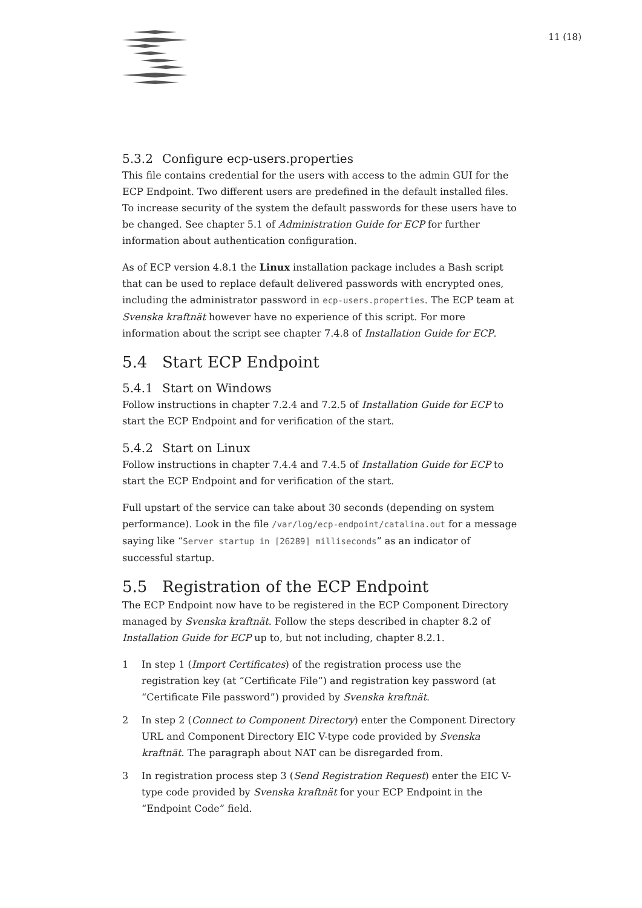11 (18)
5.3.2 Configure ecp-users.properties
This file contains credential for the users with access to the admin GUI for the ECP Endpoint. Two different users are predefined in the default installed files. To increase security of the system the default passwords for these users have to be changed. See chapter 5.1 of Administration Guide for ECP for further information about authentication configuration.
As of ECP version 4.8.1 the Linux installation package includes a Bash script that can be used to replace default delivered passwords with encrypted ones, including the administrator password in ecp-users.properties. The ECP team at Svenska kraftnät however have no experience of this script. For more information about the script see chapter 7.4.8 of Installation Guide for ECP.
5.4 Start ECP Endpoint
5.4.1 Start on Windows
Follow instructions in chapter 7.2.4 and 7.2.5 of Installation Guide for ECP to start the ECP Endpoint and for verification of the start.
5.4.2 Start on Linux
Follow instructions in chapter 7.4.4 and 7.4.5 of Installation Guide for ECP to start the ECP Endpoint and for verification of the start.
Full upstart of the service can take about 30 seconds (depending on system performance). Look in the file /var/log/ecp-endpoint/catalina.out for a message saying like “Server startup in [26289] milliseconds” as an indicator of successful startup.
5.5 Registration of the ECP Endpoint
The ECP Endpoint now have to be registered in the ECP Component Directory managed by Svenska kraftnät. Follow the steps described in chapter 8.2 of Installation Guide for ECP up to, but not including, chapter 8.2.1.
1 In step 1 (Import Certificates) of the registration process use the registration key (at “Certificate File”) and registration key password (at “Certificate File password”) provided by Svenska kraftnät.
2 In step 2 (Connect to Component Directory) enter the Component Directory URL and Component Directory EIC V-type code provided by Svenska kraftnät. The paragraph about NAT can be disregarded from.
3 In registration process step 3 (Send Registration Request) enter the EIC V-type code provided by Svenska kraftnät for your ECP Endpoint in the “Endpoint Code” field.